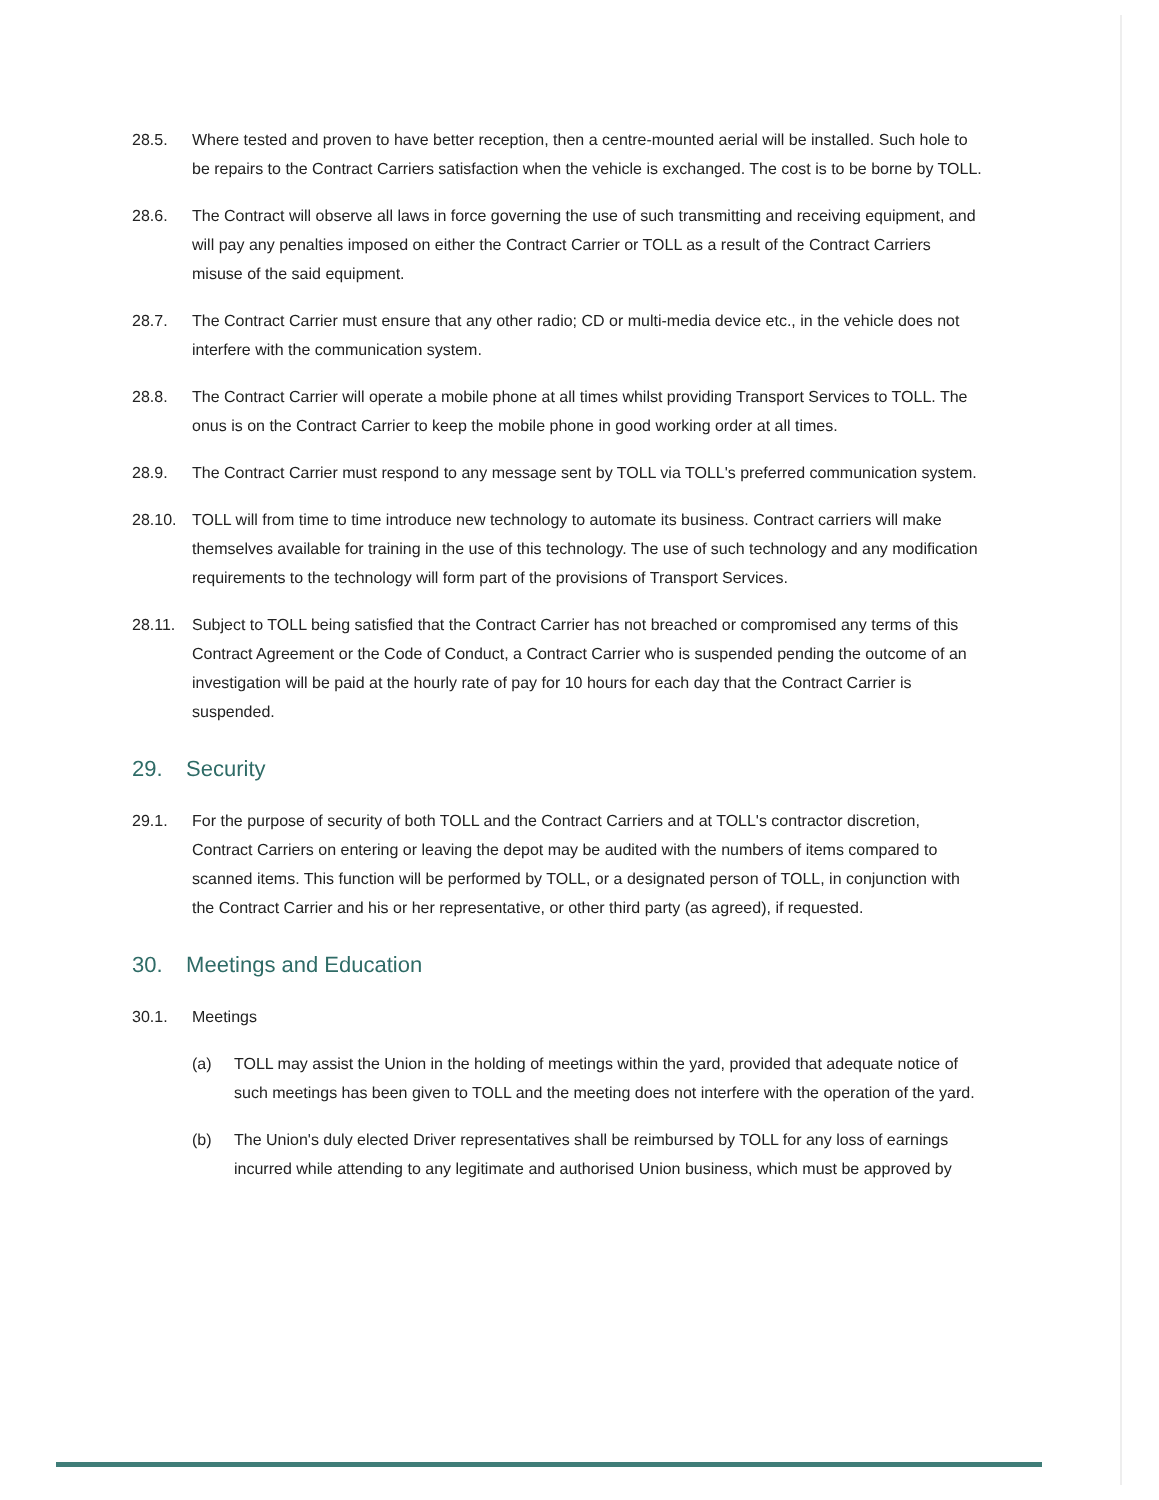28.5. Where tested and proven to have better reception, then a centre-mounted aerial will be installed. Such hole to be repairs to the Contract Carriers satisfaction when the vehicle is exchanged. The cost is to be borne by TOLL.
28.6. The Contract will observe all laws in force governing the use of such transmitting and receiving equipment, and will pay any penalties imposed on either the Contract Carrier or TOLL as a result of the Contract Carriers misuse of the said equipment.
28.7. The Contract Carrier must ensure that any other radio; CD or multi-media device etc., in the vehicle does not interfere with the communication system.
28.8. The Contract Carrier will operate a mobile phone at all times whilst providing Transport Services to TOLL. The onus is on the Contract Carrier to keep the mobile phone in good working order at all times.
28.9. The Contract Carrier must respond to any message sent by TOLL via TOLL's preferred communication system.
28.10. TOLL will from time to time introduce new technology to automate its business. Contract carriers will make themselves available for training in the use of this technology. The use of such technology and any modification requirements to the technology will form part of the provisions of Transport Services.
28.11. Subject to TOLL being satisfied that the Contract Carrier has not breached or compromised any terms of this Contract Agreement or the Code of Conduct, a Contract Carrier who is suspended pending the outcome of an investigation will be paid at the hourly rate of pay for 10 hours for each day that the Contract Carrier is suspended.
29. Security
29.1. For the purpose of security of both TOLL and the Contract Carriers and at TOLL's contractor discretion, Contract Carriers on entering or leaving the depot may be audited with the numbers of items compared to scanned items. This function will be performed by TOLL, or a designated person of TOLL, in conjunction with the Contract Carrier and his or her representative, or other third party (as agreed), if requested.
30. Meetings and Education
30.1. Meetings
(a) TOLL may assist the Union in the holding of meetings within the yard, provided that adequate notice of such meetings has been given to TOLL and the meeting does not interfere with the operation of the yard.
(b) The Union's duly elected Driver representatives shall be reimbursed by TOLL for any loss of earnings incurred while attending to any legitimate and authorised Union business, which must be approved by